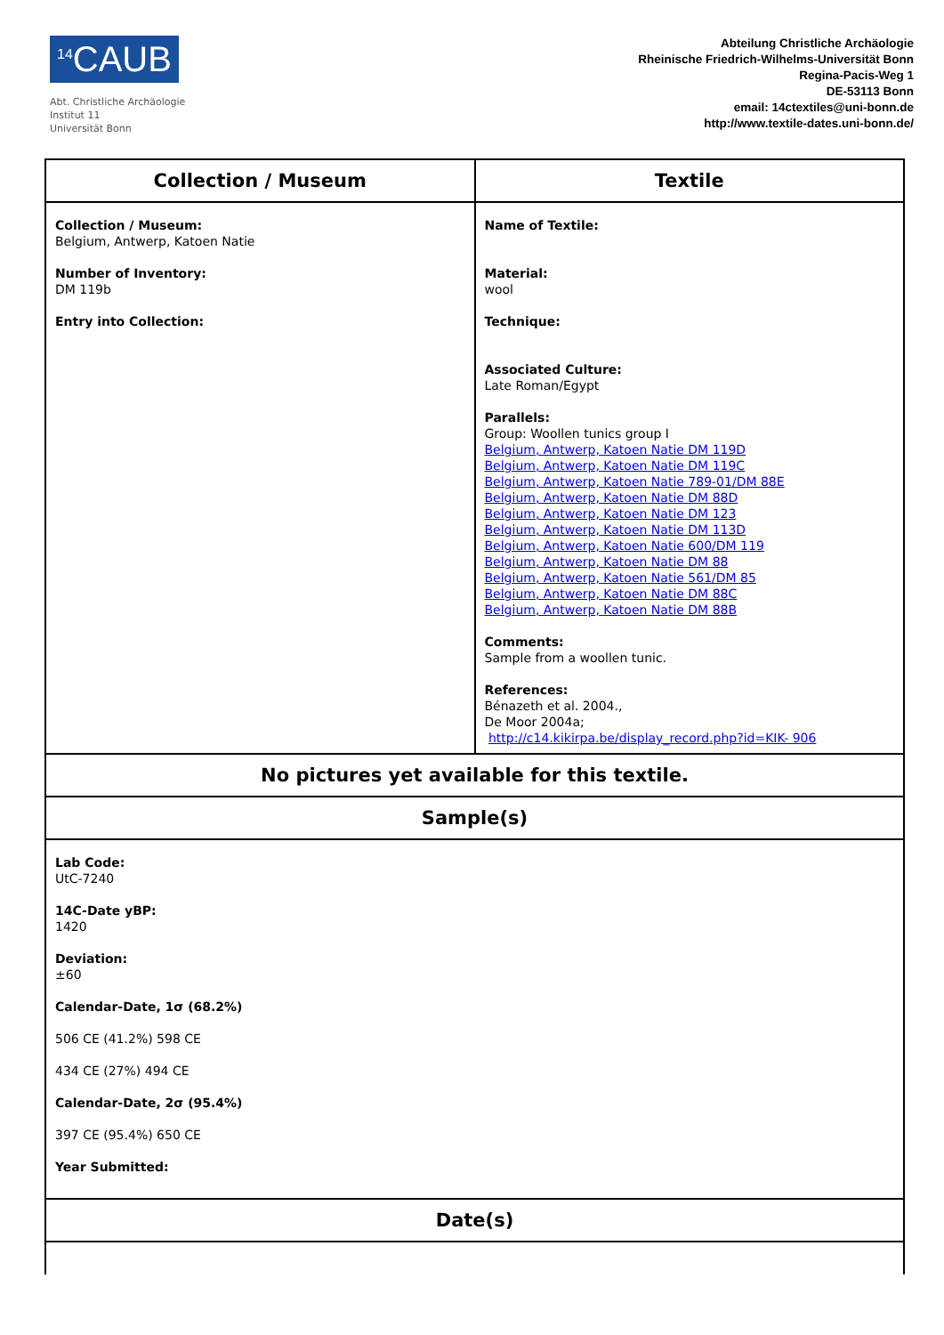<sup>14</sup>CAUB
Abt. Christliche Archäologie
Institut 11
Universität Bonn
Abteilung Christliche Archäologie
Rheinische Friedrich-Wilhelms-Universität Bonn
Regina-Pacis-Weg 1
DE-53113 Bonn
email: 14ctextiles@uni-bonn.de
http://www.textile-dates.uni-bonn.de/
| Collection / Museum | Textile |
| --- | --- |
| Collection / Museum: Belgium, Antwerp, Katoen Natie Number of Inventory: DM 119b Entry into Collection: | Name of Textile: Material: wool Technique: Associated Culture: Late Roman/Egypt Parallels: Group: Woollen tunics group I Belgium, Antwerp, Katoen Natie DM 119D Belgium, Antwerp, Katoen Natie DM 119C Belgium, Antwerp, Katoen Natie 789-01/DM 88E Belgium, Antwerp, Katoen Natie DM 88D Belgium, Antwerp, Katoen Natie DM 123 Belgium, Antwerp, Katoen Natie DM 113D Belgium, Antwerp, Katoen Natie 600/DM 119 Belgium, Antwerp, Katoen Natie DM 88 Belgium, Antwerp, Katoen Natie 561/DM 85 Belgium, Antwerp, Katoen Natie DM 88C Belgium, Antwerp, Katoen Natie DM 88B Comments: Sample from a woollen tunic. References: Bénazeth et al. 2004., De Moor 2004a; http://c14.kikirpa.be/display_record.php?id=KIK- 906 |
| No pictures yet available for this textile. | |
| Sample(s) | |
| Lab Code: UtC-7240 14C-Date yBP: 1420 Deviation: ±60 Calendar-Date, 1σ (68.2%) 506 CE (41.2%) 598 CE 434 CE (27%) 494 CE Calendar-Date, 2σ (95.4%) 397 CE (95.4%) 650 CE Year Submitted: | |
| Date(s) | |